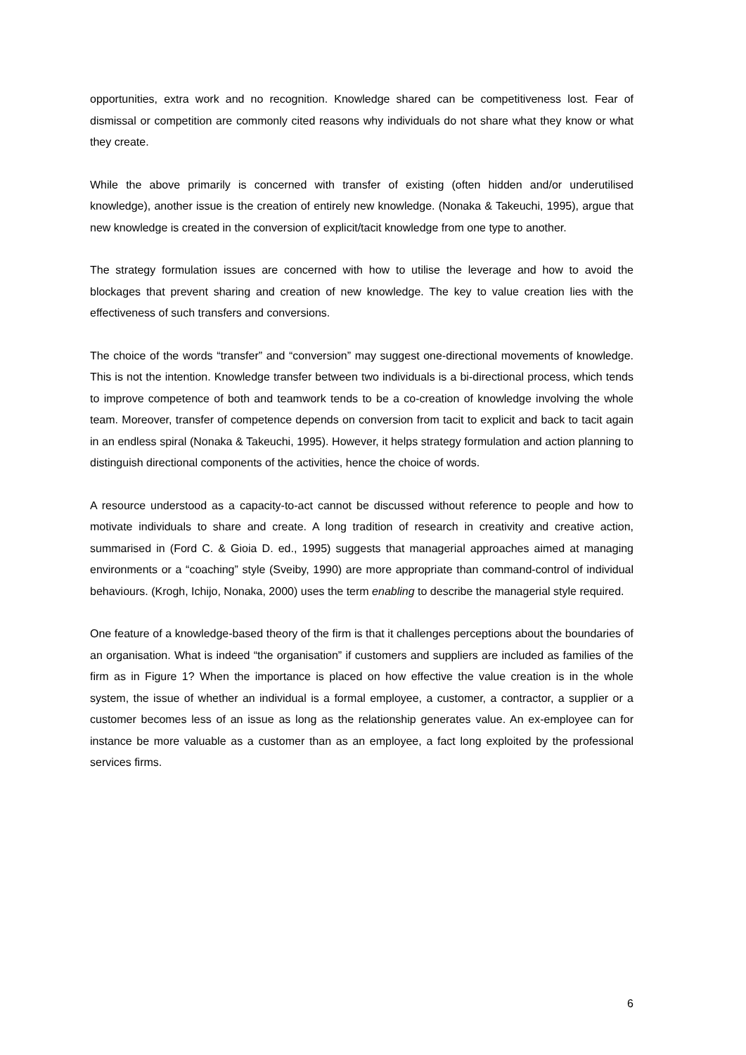opportunities, extra work and no recognition. Knowledge shared can be competitiveness lost. Fear of dismissal or competition are commonly cited reasons why individuals do not share what they know or what they create.
While the above primarily is concerned with transfer of existing (often hidden and/or underutilised knowledge), another issue is the creation of entirely new knowledge. (Nonaka & Takeuchi, 1995), argue that new knowledge is created in the conversion of explicit/tacit knowledge from one type to another.
The strategy formulation issues are concerned with how to utilise the leverage and how to avoid the blockages that prevent sharing and creation of new knowledge. The key to value creation lies with the effectiveness of such transfers and conversions.
The choice of the words “transfer” and “conversion” may suggest one-directional movements of knowledge. This is not the intention. Knowledge transfer between two individuals is a bi-directional process, which tends to improve competence of both and teamwork tends to be a co-creation of knowledge involving the whole team. Moreover, transfer of competence depends on conversion from tacit to explicit and back to tacit again in an endless spiral (Nonaka & Takeuchi, 1995). However, it helps strategy formulation and action planning to distinguish directional components of the activities, hence the choice of words.
A resource understood as a capacity-to-act cannot be discussed without reference to people and how to motivate individuals to share and create. A long tradition of research in creativity and creative action, summarised in (Ford C. & Gioia D. ed., 1995) suggests that managerial approaches aimed at managing environments or a “coaching” style (Sveiby, 1990) are more appropriate than command-control of individual behaviours. (Krogh, Ichijo, Nonaka, 2000) uses the term enabling to describe the managerial style required.
One feature of a knowledge-based theory of the firm is that it challenges perceptions about the boundaries of an organisation. What is indeed “the organisation” if customers and suppliers are included as families of the firm as in Figure 1? When the importance is placed on how effective the value creation is in the whole system, the issue of whether an individual is a formal employee, a customer, a contractor, a supplier or a customer becomes less of an issue as long as the relationship generates value. An ex-employee can for instance be more valuable as a customer than as an employee, a fact long exploited by the professional services firms.
6